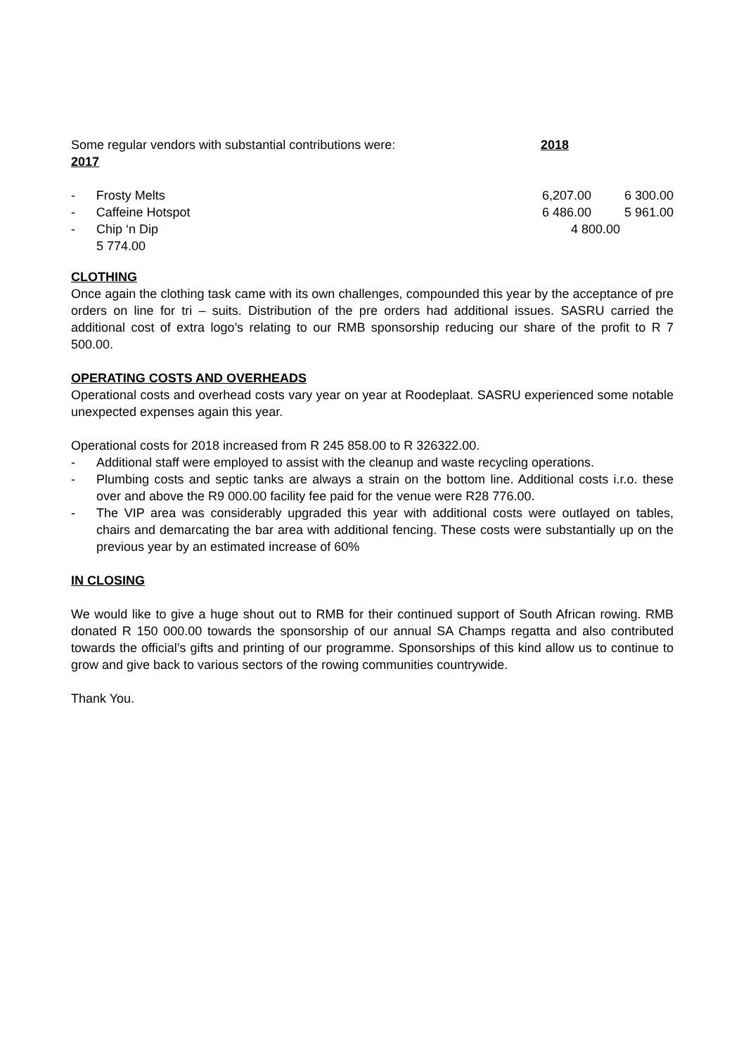Some regular vendors with substantial contributions were: 2018
2017
- Frosty Melts 6,207.00 6 300.00
- Caffeine Hotspot 6 486.00 5 961.00
- Chip ‘n Dip 4 800.00
5 774.00
CLOTHING
Once again the clothing task came with its own challenges, compounded this year by the acceptance of pre orders on line for tri – suits. Distribution of the pre orders had additional issues. SASRU carried the additional cost of extra logo’s relating to our RMB sponsorship reducing our share of the profit to R 7 500.00.
OPERATING COSTS AND OVERHEADS
Operational costs and overhead costs vary year on year at Roodeplaat. SASRU experienced some notable unexpected expenses again this year.
Operational costs for 2018 increased from R 245 858.00 to R 326322.00.
- Additional staff were employed to assist with the cleanup and waste recycling operations.
- Plumbing costs and septic tanks are always a strain on the bottom line. Additional costs i.r.o. these over and above the R9 000.00 facility fee paid for the venue were R28 776.00.
- The VIP area was considerably upgraded this year with additional costs were outlayed on tables, chairs and demarcating the bar area with additional fencing. These costs were substantially up on the previous year by an estimated increase of 60%
IN CLOSING
We would like to give a huge shout out to RMB for their continued support of South African rowing. RMB donated R 150 000.00 towards the sponsorship of our annual SA Champs regatta and also contributed towards the official’s gifts and printing of our programme. Sponsorships of this kind allow us to continue to grow and give back to various sectors of the rowing communities countrywide.
Thank You.